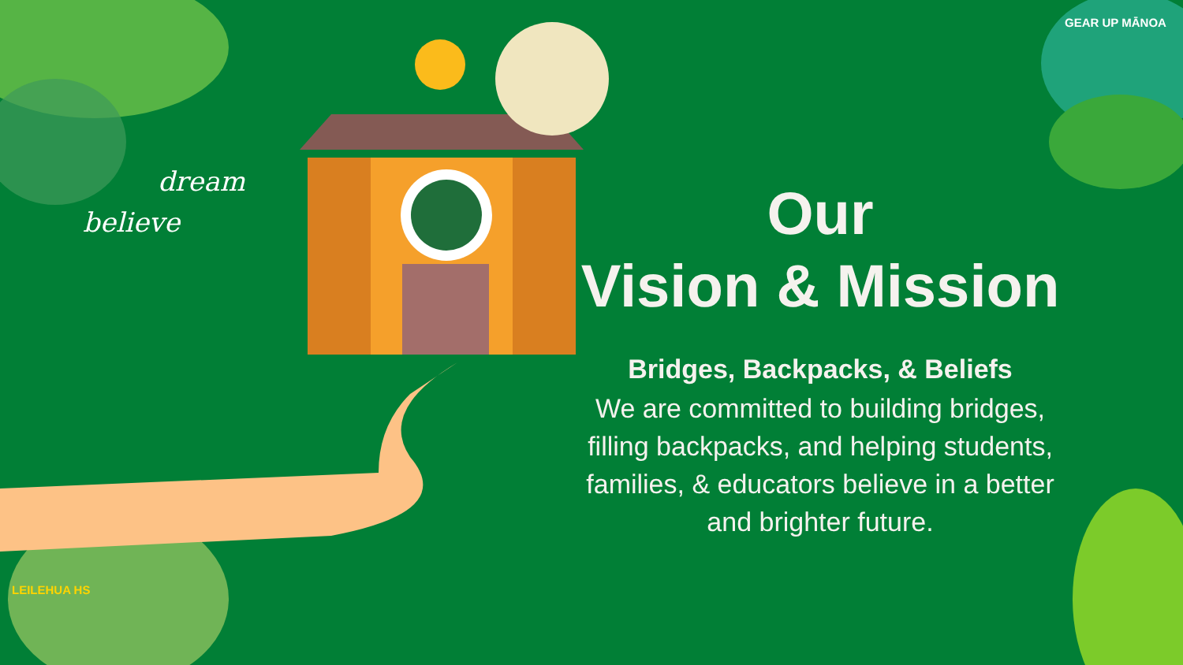dream
believe
GEAR UP MĀNOA
LEILEHUA HS
Our
Vision & Mission
Bridges, Backpacks, & Beliefs
We are committed to building bridges, filling backpacks, and helping students, families, & educators believe in a better and brighter future.